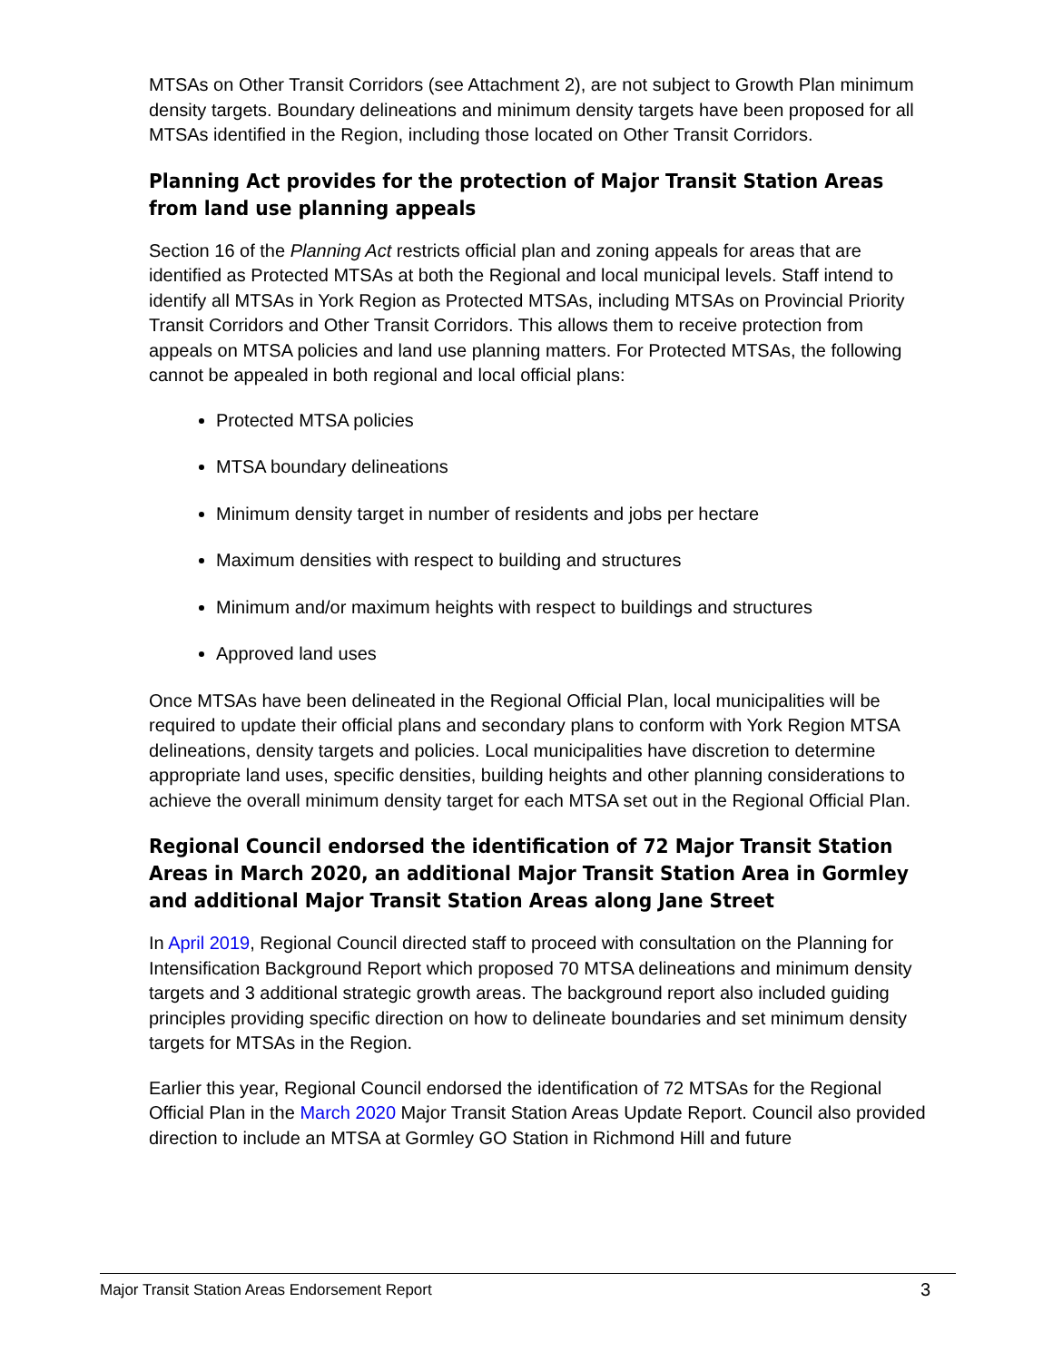MTSAs on Other Transit Corridors (see Attachment 2), are not subject to Growth Plan minimum density targets. Boundary delineations and minimum density targets have been proposed for all MTSAs identified in the Region, including those located on Other Transit Corridors.
Planning Act provides for the protection of Major Transit Station Areas from land use planning appeals
Section 16 of the Planning Act restricts official plan and zoning appeals for areas that are identified as Protected MTSAs at both the Regional and local municipal levels. Staff intend to identify all MTSAs in York Region as Protected MTSAs, including MTSAs on Provincial Priority Transit Corridors and Other Transit Corridors. This allows them to receive protection from appeals on MTSA policies and land use planning matters. For Protected MTSAs, the following cannot be appealed in both regional and local official plans:
Protected MTSA policies
MTSA boundary delineations
Minimum density target in number of residents and jobs per hectare
Maximum densities with respect to building and structures
Minimum and/or maximum heights with respect to buildings and structures
Approved land uses
Once MTSAs have been delineated in the Regional Official Plan, local municipalities will be required to update their official plans and secondary plans to conform with York Region MTSA delineations, density targets and policies. Local municipalities have discretion to determine appropriate land uses, specific densities, building heights and other planning considerations to achieve the overall minimum density target for each MTSA set out in the Regional Official Plan.
Regional Council endorsed the identification of 72 Major Transit Station Areas in March 2020, an additional Major Transit Station Area in Gormley and additional Major Transit Station Areas along Jane Street
In April 2019, Regional Council directed staff to proceed with consultation on the Planning for Intensification Background Report which proposed 70 MTSA delineations and minimum density targets and 3 additional strategic growth areas. The background report also included guiding principles providing specific direction on how to delineate boundaries and set minimum density targets for MTSAs in the Region.
Earlier this year, Regional Council endorsed the identification of 72 MTSAs for the Regional Official Plan in the March 2020 Major Transit Station Areas Update Report. Council also provided direction to include an MTSA at Gormley GO Station in Richmond Hill and future
Major Transit Station Areas Endorsement Report 3